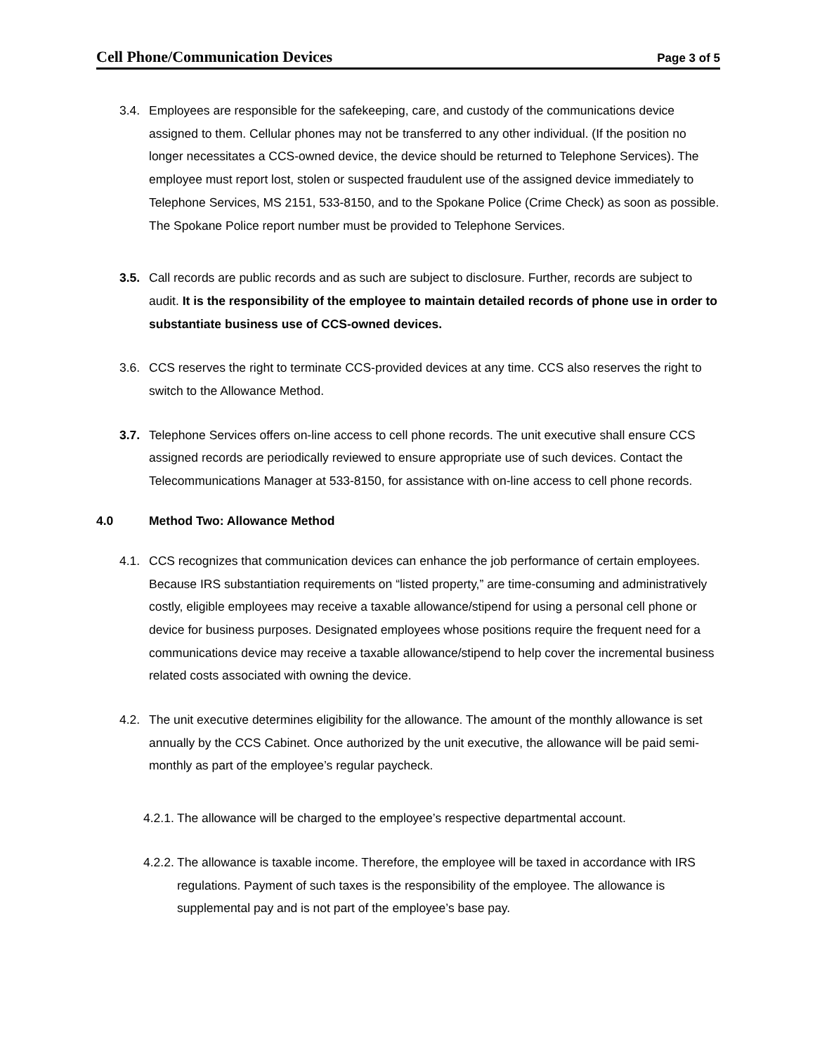Cell Phone/Communication Devices Page 3 of 5
3.4. Employees are responsible for the safekeeping, care, and custody of the communications device assigned to them. Cellular phones may not be transferred to any other individual. (If the position no longer necessitates a CCS-owned device, the device should be returned to Telephone Services). The employee must report lost, stolen or suspected fraudulent use of the assigned device immediately to Telephone Services, MS 2151, 533-8150, and to the Spokane Police (Crime Check) as soon as possible. The Spokane Police report number must be provided to Telephone Services.
3.5. Call records are public records and as such are subject to disclosure. Further, records are subject to audit. It is the responsibility of the employee to maintain detailed records of phone use in order to substantiate business use of CCS-owned devices.
3.6. CCS reserves the right to terminate CCS-provided devices at any time. CCS also reserves the right to switch to the Allowance Method.
3.7. Telephone Services offers on-line access to cell phone records. The unit executive shall ensure CCS assigned records are periodically reviewed to ensure appropriate use of such devices. Contact the Telecommunications Manager at 533-8150, for assistance with on-line access to cell phone records.
4.0 Method Two: Allowance Method
4.1. CCS recognizes that communication devices can enhance the job performance of certain employees. Because IRS substantiation requirements on “listed property,” are time-consuming and administratively costly, eligible employees may receive a taxable allowance/stipend for using a personal cell phone or device for business purposes. Designated employees whose positions require the frequent need for a communications device may receive a taxable allowance/stipend to help cover the incremental business related costs associated with owning the device.
4.2. The unit executive determines eligibility for the allowance. The amount of the monthly allowance is set annually by the CCS Cabinet. Once authorized by the unit executive, the allowance will be paid semi-monthly as part of the employee’s regular paycheck.
4.2.1.
The allowance will be charged to the employee’s respective departmental account.
4.2.2.
The allowance is taxable income. Therefore, the employee will be taxed in accordance with IRS regulations. Payment of such taxes is the responsibility of the employee. The allowance is supplemental pay and is not part of the employee’s base pay.